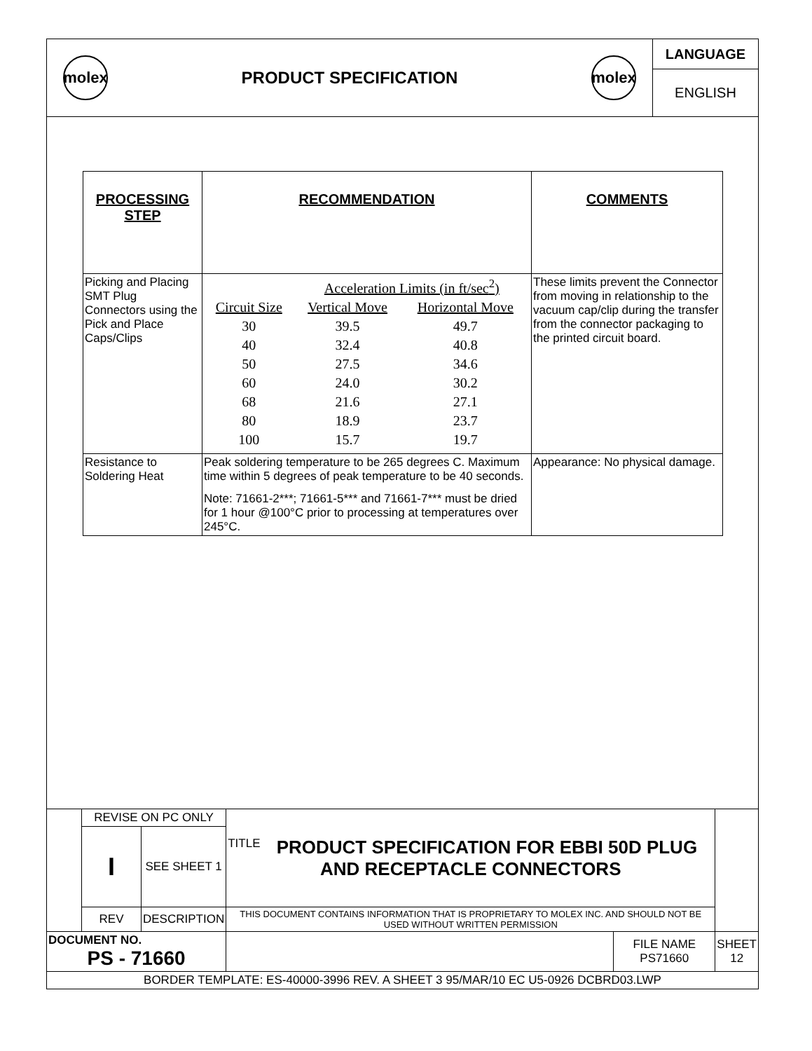molex
PRODUCT SPECIFICATION
molex
LANGUAGE
ENGLISH
| PROCESSING STEP | RECOMMENDATION | COMMENTS |
| --- | --- | --- |
| Picking and Placing SMT Plug Connectors using the Pick and Place Caps/Clips | / / Acceleration Limits (in ft/sec<sup>2</sup>) / / / Circuit Size / Vertical Move / Horizontal Move / / 30 / 39.5 / 49.7 / / 40 / 32.4 / 40.8 / / 50 / 27.5 / 34.6 / / 60 / 24.0 / 30.2 / / 68 / 21.6 / 27.1 / / 80 / 18.9 / 23.7 / / 100 / 15.7 / 19.7 / | These limits prevent the Connector from moving in relationship to the vacuum cap/clip during the transfer from the connector packaging to the printed circuit board. |
| Resistance to Soldering Heat | Peak soldering temperature to be 265 degrees C. Maximum time within 5 degrees of peak temperature to be 40 seconds. Note: 71661-2***; 71661-5*** and 71661-7*** must be dried for 1 hour @100°C prior to processing at temperatures over 245°C. | Appearance: No physical damage. |
| | REVISE ON PC ONLY | | TITLE PRODUCT SPECIFICATION FOR EBBI 50D PLUG AND RECEPTACLE CONNECTORS | | |
| | I | SEE SHEET 1 | | | |
| | REV | DESCRIPTION | THIS DOCUMENT CONTAINS INFORMATION THAT IS PROPRIETARY TO MOLEX INC. AND SHOULD NOT BE USED WITHOUT WRITTEN PERMISSION | | |
| DOCUMENT NO. PS - 71660 | | | | FILE NAME PS71660 | SHEET 12 |
| BORDER TEMPLATE: ES-40000-3996 REV. A SHEET 3 95/MAR/10 EC U5-0926 DCBRD03.LWP | | | | | |